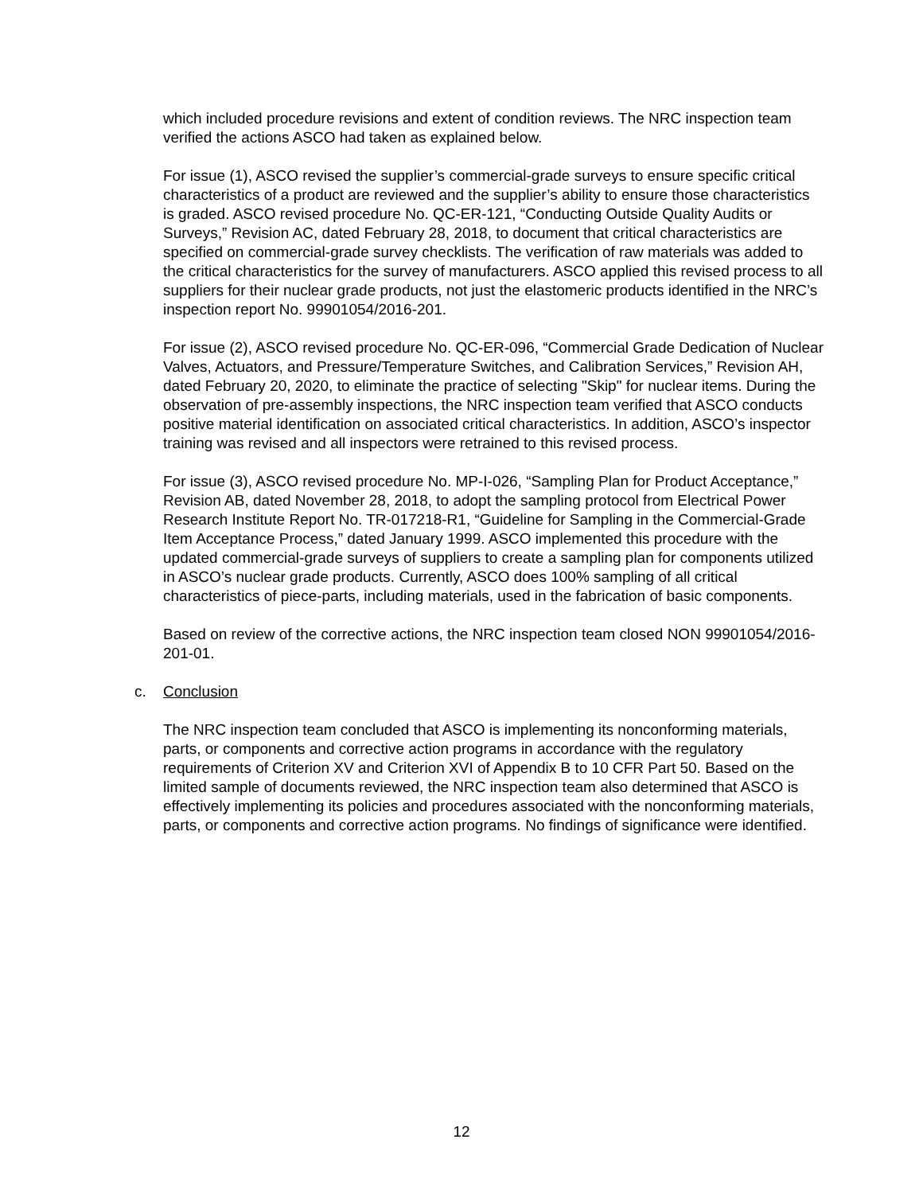which included procedure revisions and extent of condition reviews. The NRC inspection team verified the actions ASCO had taken as explained below.
For issue (1), ASCO revised the supplier’s commercial-grade surveys to ensure specific critical characteristics of a product are reviewed and the supplier’s ability to ensure those characteristics is graded. ASCO revised procedure No. QC-ER-121, “Conducting Outside Quality Audits or Surveys,” Revision AC, dated February 28, 2018, to document that critical characteristics are specified on commercial-grade survey checklists. The verification of raw materials was added to the critical characteristics for the survey of manufacturers. ASCO applied this revised process to all suppliers for their nuclear grade products, not just the elastomeric products identified in the NRC’s inspection report No. 99901054/2016-201.
For issue (2), ASCO revised procedure No. QC-ER-096, “Commercial Grade Dedication of Nuclear Valves, Actuators, and Pressure/Temperature Switches, and Calibration Services,” Revision AH, dated February 20, 2020, to eliminate the practice of selecting "Skip" for nuclear items. During the observation of pre-assembly inspections, the NRC inspection team verified that ASCO conducts positive material identification on associated critical characteristics. In addition, ASCO’s inspector training was revised and all inspectors were retrained to this revised process.
For issue (3), ASCO revised procedure No. MP-I-026, “Sampling Plan for Product Acceptance,” Revision AB, dated November 28, 2018, to adopt the sampling protocol from Electrical Power Research Institute Report No. TR-017218-R1, “Guideline for Sampling in the Commercial-Grade Item Acceptance Process,” dated January 1999. ASCO implemented this procedure with the updated commercial-grade surveys of suppliers to create a sampling plan for components utilized in ASCO’s nuclear grade products. Currently, ASCO does 100% sampling of all critical characteristics of piece-parts, including materials, used in the fabrication of basic components.
Based on review of the corrective actions, the NRC inspection team closed NON 99901054/2016-201-01.
c. Conclusion
The NRC inspection team concluded that ASCO is implementing its nonconforming materials, parts, or components and corrective action programs in accordance with the regulatory requirements of Criterion XV and Criterion XVI of Appendix B to 10 CFR Part 50. Based on the limited sample of documents reviewed, the NRC inspection team also determined that ASCO is effectively implementing its policies and procedures associated with the nonconforming materials, parts, or components and corrective action programs. No findings of significance were identified.
12